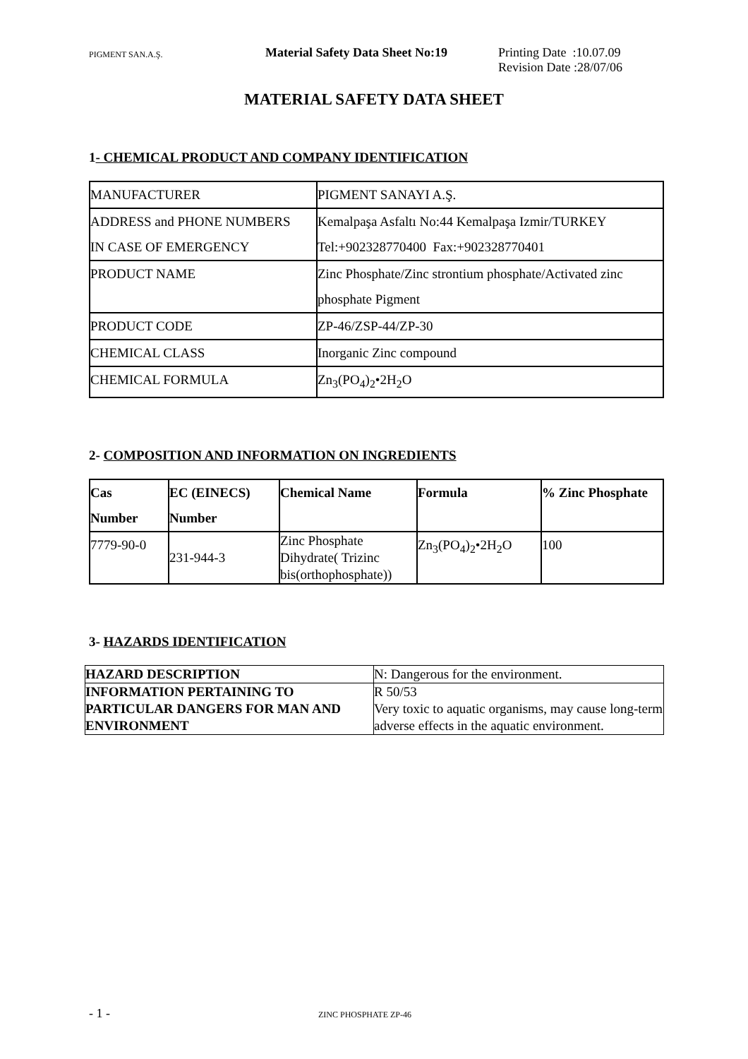PIGMENT SAN.A.Ş.
Material Safety Data Sheet No:19
Printing Date :10.07.09
Revision Date :28/07/06
MATERIAL SAFETY DATA SHEET
1- CHEMICAL PRODUCT AND COMPANY IDENTIFICATION
| MANUFACTURER | PIGMENT SANAYI A.Ş. |
| ADDRESS and PHONE NUMBERS IN CASE OF EMERGENCY | Kemalpaşa Asfaltı No:44 Kemalpaşa Izmir/TURKEY Tel:+902328770400 Fax:+902328770401 |
| PRODUCT NAME | Zinc Phosphate/Zinc strontium phosphate/Activated zinc phosphate Pigment |
| PRODUCT CODE | ZP-46/ZSP-44/ZP-30 |
| CHEMICAL CLASS | Inorganic Zinc compound |
| CHEMICAL FORMULA | Zn<sub>3</sub>(PO<sub>4</sub>)<sub>2</sub>•2H<sub>2</sub>O |
2- COMPOSITION AND INFORMATION ON INGREDIENTS
| Cas Number | EC (EINECS) Number | Chemical Name | Formula | % Zinc Phosphate |
| --- | --- | --- | --- | --- |
| 7779-90-0 | 231-944-3 | Zinc Phosphate Dihydrate( Trizinc bis(orthophosphate)) | Zn<sub>3</sub>(PO<sub>4</sub>)<sub>2</sub>•2H<sub>2</sub>O | 100 |
3- HAZARDS IDENTIFICATION
| HAZARD DESCRIPTION | N: Dangerous for the environment. |
| INFORMATION PERTAINING TO PARTICULAR DANGERS FOR MAN AND ENVIRONMENT | R 50/53 Very toxic to aquatic organisms, may cause long-term adverse effects in the aquatic environment. |
- 1 -
ZINC PHOSPHATE ZP-46